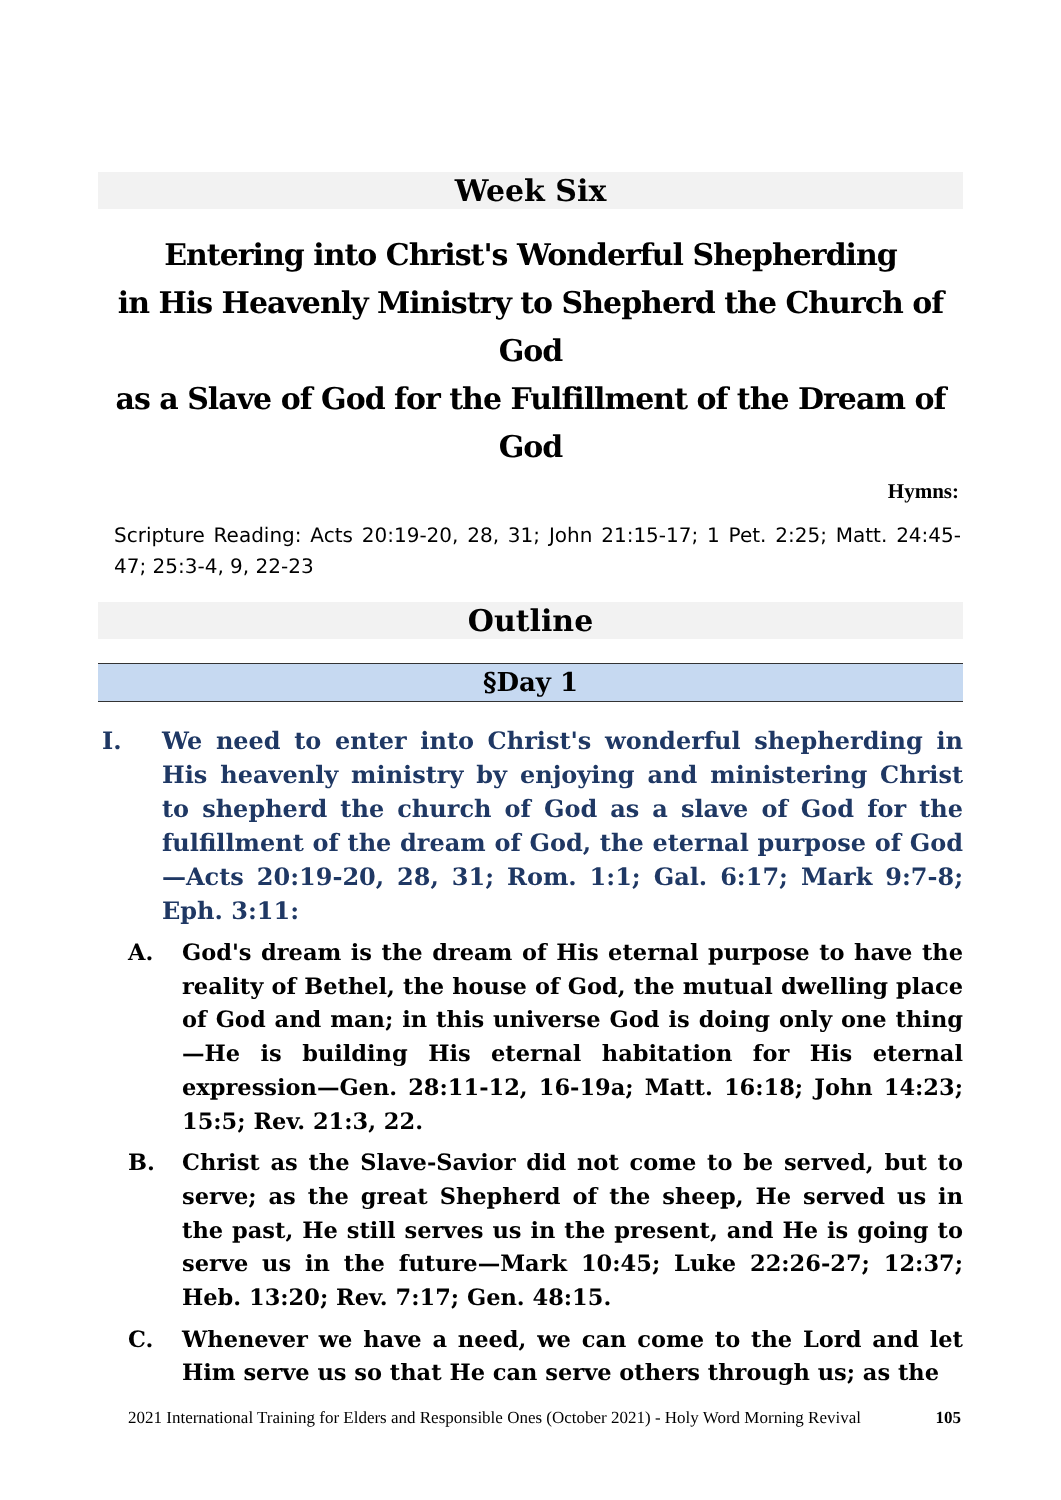Week Six
Entering into Christ's Wonderful Shepherding
in His Heavenly Ministry to Shepherd the Church of God
as a Slave of God for the Fulfillment of the Dream of God
Hymns:
Scripture Reading: Acts 20:19-20, 28, 31; John 21:15-17; 1 Pet. 2:25; Matt. 24:45-47; 25:3-4, 9, 22-23
Outline
§Day 1
I. We need to enter into Christ's wonderful shepherding in His heavenly ministry by enjoying and ministering Christ to shepherd the church of God as a slave of God for the fulfillment of the dream of God, the eternal purpose of God—Acts 20:19-20, 28, 31; Rom. 1:1; Gal. 6:17; Mark 9:7-8; Eph. 3:11:
A. God's dream is the dream of His eternal purpose to have the reality of Bethel, the house of God, the mutual dwelling place of God and man; in this universe God is doing only one thing—He is building His eternal habitation for His eternal expression—Gen. 28:11-12, 16-19a; Matt. 16:18; John 14:23; 15:5; Rev. 21:3, 22.
B. Christ as the Slave-Savior did not come to be served, but to serve; as the great Shepherd of the sheep, He served us in the past, He still serves us in the present, and He is going to serve us in the future—Mark 10:45; Luke 22:26-27; 12:37; Heb. 13:20; Rev. 7:17; Gen. 48:15.
C. Whenever we have a need, we can come to the Lord and let Him serve us so that He can serve others through us; as the
2021 International Training for Elders and Responsible Ones (October 2021) - Holy Word Morning Revival 105